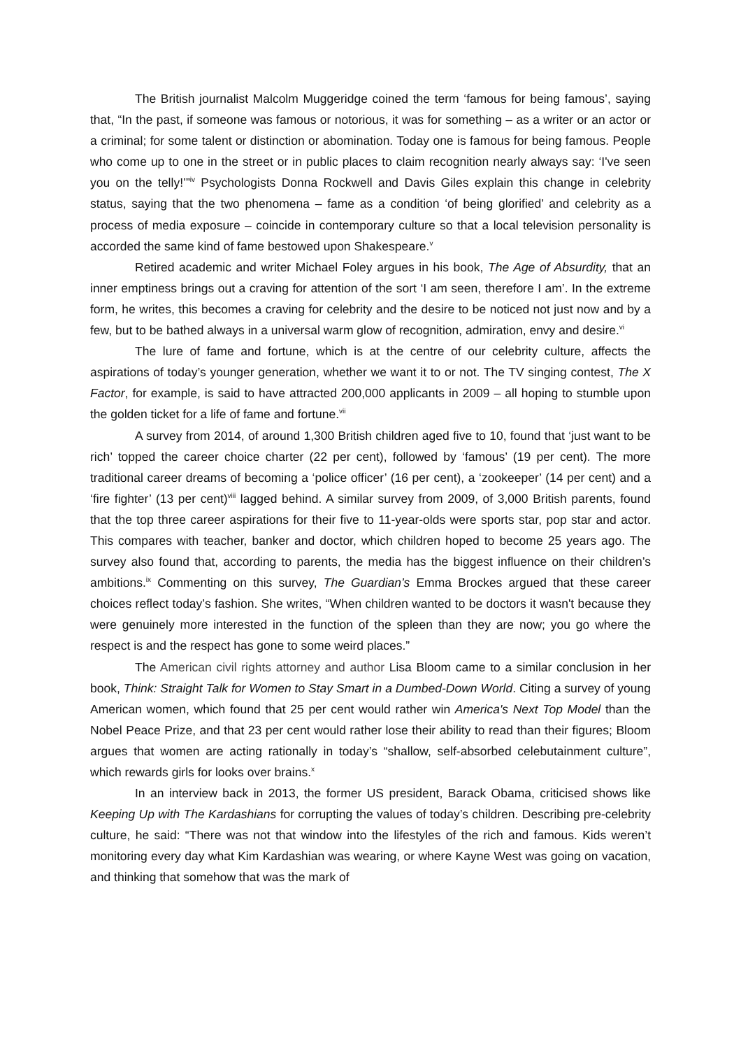The British journalist Malcolm Muggeridge coined the term ‘famous for being famous’, saying that, “In the past, if someone was famous or notorious, it was for something – as a writer or an actor or a criminal; for some talent or distinction or abomination. Today one is famous for being famous. People who come up to one in the street or in public places to claim recognition nearly always say: ‘I've seen you on the telly!’”<sup>iv</sup> Psychologists Donna Rockwell and Davis Giles explain this change in celebrity status, saying that the two phenomena – fame as a condition ‘of being glorified’ and celebrity as a process of media exposure – coincide in contemporary culture so that a local television personality is accorded the same kind of fame bestowed upon Shakespeare.<sup>v</sup>
Retired academic and writer Michael Foley argues in his book, The Age of Absurdity, that an inner emptiness brings out a craving for attention of the sort ‘I am seen, therefore I am’. In the extreme form, he writes, this becomes a craving for celebrity and the desire to be noticed not just now and by a few, but to be bathed always in a universal warm glow of recognition, admiration, envy and desire.<sup>vi</sup>
The lure of fame and fortune, which is at the centre of our celebrity culture, affects the aspirations of today’s younger generation, whether we want it to or not. The TV singing contest, The X Factor, for example, is said to have attracted 200,000 applicants in 2009 – all hoping to stumble upon the golden ticket for a life of fame and fortune.<sup>vii</sup>
A survey from 2014, of around 1,300 British children aged five to 10, found that ‘just want to be rich’ topped the career choice charter (22 per cent), followed by ‘famous’ (19 per cent). The more traditional career dreams of becoming a ‘police officer’ (16 per cent), a ‘zookeeper’ (14 per cent) and a ‘fire fighter’ (13 per cent)<sup>viii</sup> lagged behind. A similar survey from 2009, of 3,000 British parents, found that the top three career aspirations for their five to 11-year-olds were sports star, pop star and actor. This compares with teacher, banker and doctor, which children hoped to become 25 years ago. The survey also found that, according to parents, the media has the biggest influence on their children’s ambitions.<sup>ix</sup> Commenting on this survey, The Guardian’s Emma Brockes argued that these career choices reflect today’s fashion. She writes, “When children wanted to be doctors it wasn't because they were genuinely more interested in the function of the spleen than they are now; you go where the respect is and the respect has gone to some weird places.”
The American civil rights attorney and author Lisa Bloom came to a similar conclusion in her book, Think: Straight Talk for Women to Stay Smart in a Dumbed-Down World. Citing a survey of young American women, which found that 25 per cent would rather win America's Next Top Model than the Nobel Peace Prize, and that 23 per cent would rather lose their ability to read than their figures; Bloom argues that women are acting rationally in today’s “shallow, self-absorbed celebutainment culture”, which rewards girls for looks over brains.<sup>x</sup>
In an interview back in 2013, the former US president, Barack Obama, criticised shows like Keeping Up with The Kardashians for corrupting the values of today’s children. Describing pre-celebrity culture, he said: “There was not that window into the lifestyles of the rich and famous. Kids weren’t monitoring every day what Kim Kardashian was wearing, or where Kayne West was going on vacation, and thinking that somehow that was the mark of